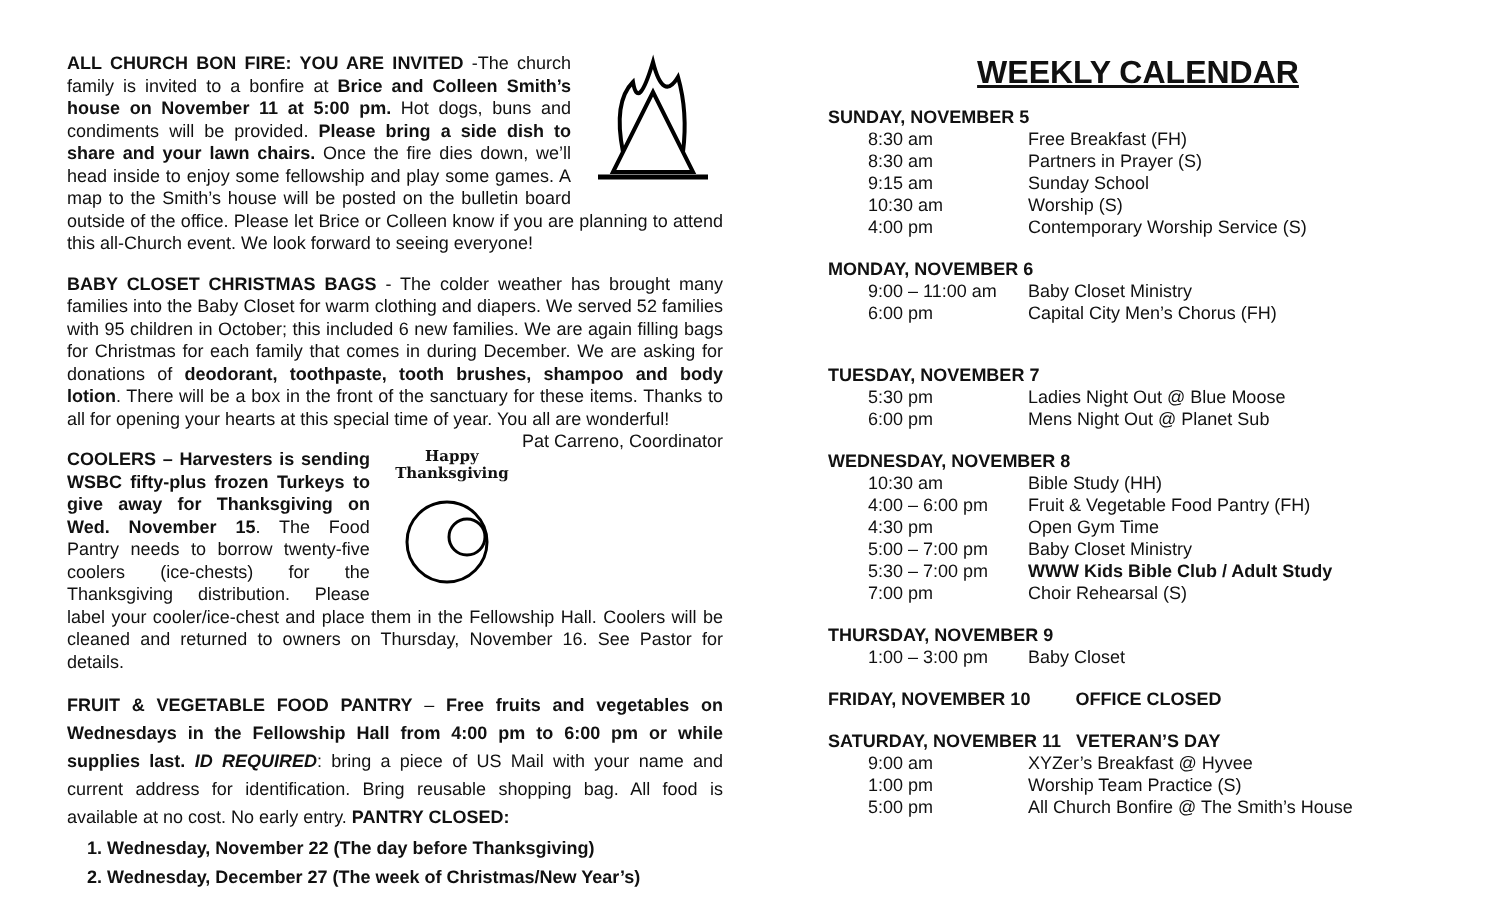ALL CHURCH BON FIRE: YOU ARE INVITED -The church family is invited to a bonfire at Brice and Colleen Smith’s house on November 11 at 5:00 pm. Hot dogs, buns and condiments will be provided. Please bring a side dish to share and your lawn chairs. Once the fire dies down, we’ll head inside to enjoy some fellowship and play some games. A map to the Smith’s house will be posted on the bulletin board outside of the office. Please let Brice or Colleen know if you are planning to attend this all-Church event. We look forward to seeing everyone!
BABY CLOSET CHRISTMAS BAGS - The colder weather has brought many families into the Baby Closet for warm clothing and diapers. We served 52 families with 95 children in October; this included 6 new families. We are again filling bags for Christmas for each family that comes in during December. We are asking for donations of deodorant, toothpaste, tooth brushes, shampoo and body lotion. There will be a box in the front of the sanctuary for these items. Thanks to all for opening your hearts at this special time of year. You all are wonderful! Pat Carreno, Coordinator
Happy
Thanksgiving
COOLERS – Harvesters is sending WSBC fifty-plus frozen Turkeys to give away for Thanksgiving on Wed. November 15. The Food Pantry needs to borrow twenty-five coolers (ice-chests) for the Thanksgiving distribution. Please label your cooler/ice-chest and place them in the Fellowship Hall. Coolers will be cleaned and returned to owners on Thursday, November 16. See Pastor for details.
FRUIT & VEGETABLE FOOD PANTRY – Free fruits and vegetables on Wednesdays in the Fellowship Hall from 4:00 pm to 6:00 pm or while supplies last. ID REQUIRED: bring a piece of US Mail with your name and current address for identification. Bring reusable shopping bag. All food is available at no cost. No early entry. PANTRY CLOSED:
1. Wednesday, November 22 (The day before Thanksgiving)
2. Wednesday, December 27 (The week of Christmas/New Year’s)
WEEKLY CALENDAR
SUNDAY, NOVEMBER 5
8:30 am Free Breakfast (FH)
8:30 am Partners in Prayer (S)
9:15 am Sunday School
10:30 am Worship (S)
4:00 pm Contemporary Worship Service (S)
MONDAY, NOVEMBER 6
9:00 – 11:00 am Baby Closet Ministry
6:00 pm Capital City Men’s Chorus (FH)
TUESDAY, NOVEMBER 7
5:30 pm Ladies Night Out @ Blue Moose
6:00 pm Mens Night Out @ Planet Sub
WEDNESDAY, NOVEMBER 8
10:30 am Bible Study (HH)
4:00 – 6:00 pm Fruit & Vegetable Food Pantry (FH)
4:30 pm Open Gym Time
5:00 – 7:00 pm Baby Closet Ministry
5:30 – 7:00 pm WWW Kids Bible Club / Adult Study
7:00 pm Choir Rehearsal (S)
THURSDAY, NOVEMBER 9
1:00 – 3:00 pm Baby Closet
FRIDAY, NOVEMBER 10 OFFICE CLOSED
SATURDAY, NOVEMBER 11 VETERAN’S DAY
9:00 am XYZer’s Breakfast @ Hyvee
1:00 pm Worship Team Practice (S)
5:00 pm All Church Bonfire @ The Smith’s House